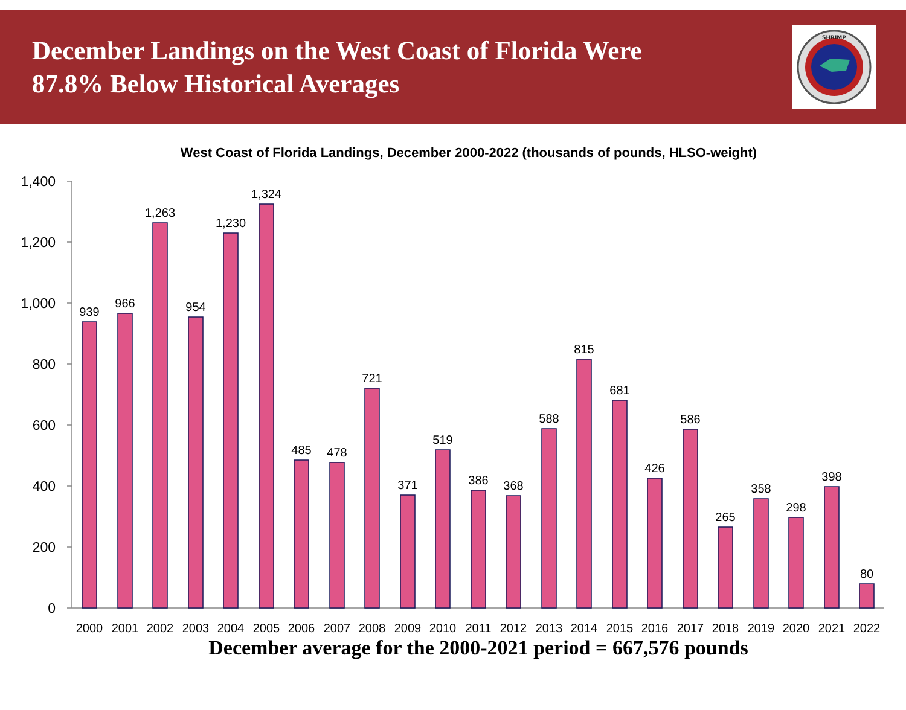December Landings on the West Coast of Florida Were
87.8% Below Historical Averages
SHRIMP
West Coast of Florida Landings, December 2000-2022 (thousands of pounds, HLSO-weight)
1,400
1,200
1,000
800
600
400
200
0
939
966
1,263
954
1,230
1,324
485
478
721
371
519
386
368
588
815
681
426
586
265
358
298
398
80
2000
2001
2002
2003
2004
2005
2006
2007
2008
2009
2010
2011
2012
2013
2014
2015
2016
2017
2018
2019
2020
2021
2022
December average for the 2000-2021 period = 667,576 pounds